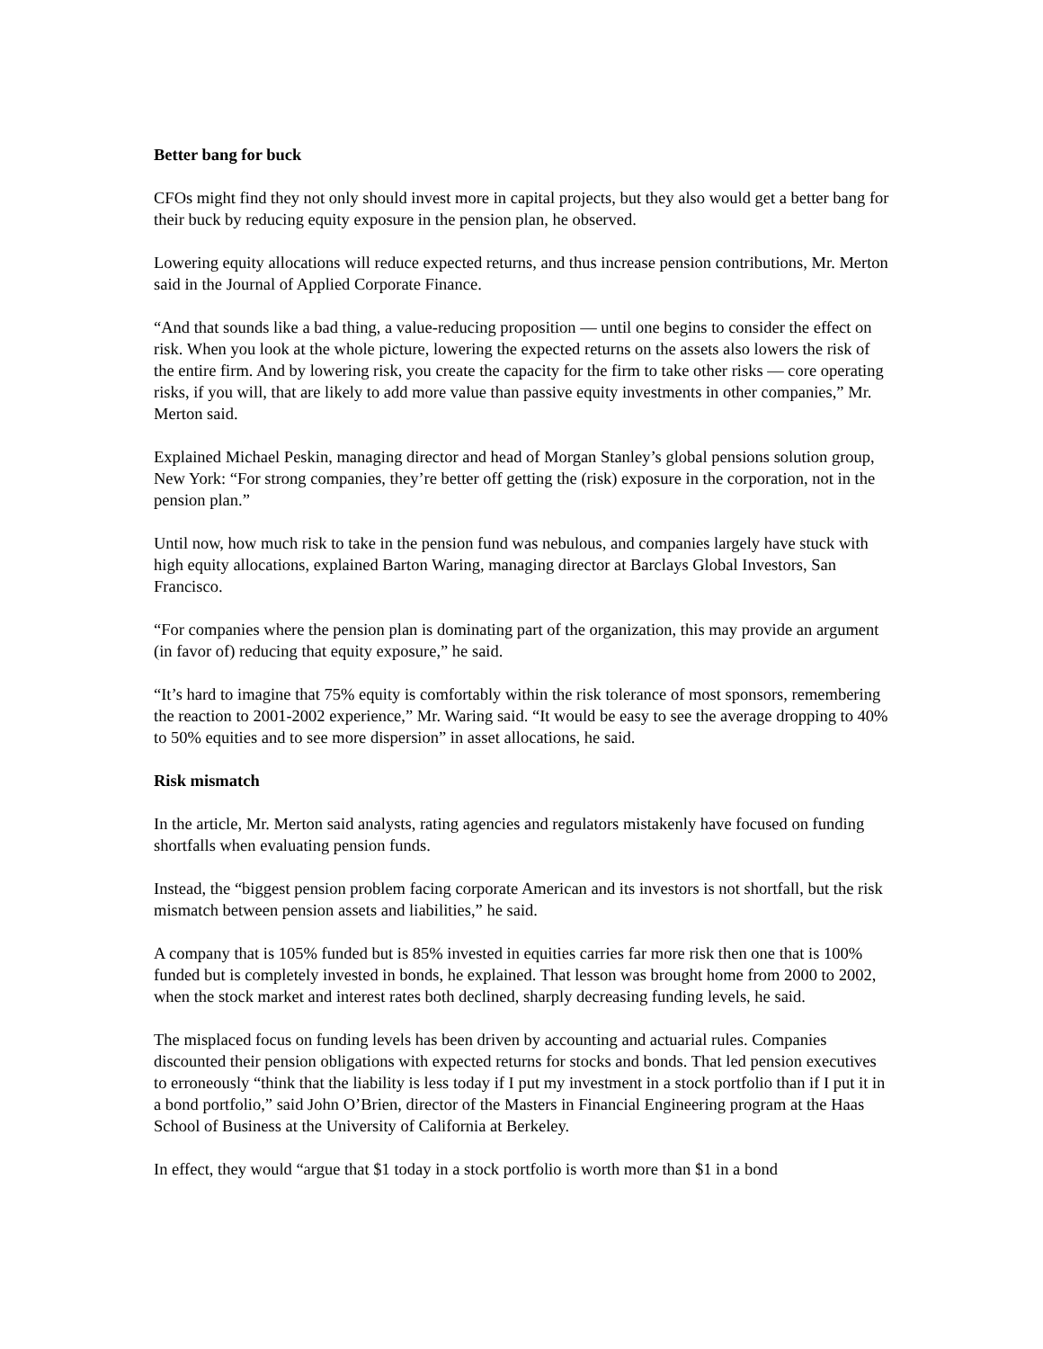Better bang for buck
CFOs might find they not only should invest more in capital projects, but they also would get a better bang for their buck by reducing equity exposure in the pension plan, he observed.
Lowering equity allocations will reduce expected returns, and thus increase pension contributions, Mr. Merton said in the Journal of Applied Corporate Finance.
“And that sounds like a bad thing, a value-reducing proposition — until one begins to consider the effect on risk. When you look at the whole picture, lowering the expected returns on the assets also lowers the risk of the entire firm. And by lowering risk, you create the capacity for the firm to take other risks — core operating risks, if you will, that are likely to add more value than passive equity investments in other companies,” Mr. Merton said.
Explained Michael Peskin, managing director and head of Morgan Stanley’s global pensions solution group, New York: “For strong companies, they’re better off getting the (risk) exposure in the corporation, not in the pension plan.”
Until now, how much risk to take in the pension fund was nebulous, and companies largely have stuck with high equity allocations, explained Barton Waring, managing director at Barclays Global Investors, San Francisco.
“For companies where the pension plan is dominating part of the organization, this may provide an argument (in favor of) reducing that equity exposure,” he said.
“It’s hard to imagine that 75% equity is comfortably within the risk tolerance of most sponsors, remembering the reaction to 2001-2002 experience,” Mr. Waring said. “It would be easy to see the average dropping to 40% to 50% equities and to see more dispersion” in asset allocations, he said.
Risk mismatch
In the article, Mr. Merton said analysts, rating agencies and regulators mistakenly have focused on funding shortfalls when evaluating pension funds.
Instead, the “biggest pension problem facing corporate American and its investors is not shortfall, but the risk mismatch between pension assets and liabilities,” he said.
A company that is 105% funded but is 85% invested in equities carries far more risk then one that is 100% funded but is completely invested in bonds, he explained. That lesson was brought home from 2000 to 2002, when the stock market and interest rates both declined, sharply decreasing funding levels, he said.
The misplaced focus on funding levels has been driven by accounting and actuarial rules. Companies discounted their pension obligations with expected returns for stocks and bonds. That led pension executives to erroneously “think that the liability is less today if I put my investment in a stock portfolio than if I put it in a bond portfolio,” said John O’Brien, director of the Masters in Financial Engineering program at the Haas School of Business at the University of California at Berkeley.
In effect, they would “argue that $1 today in a stock portfolio is worth more than $1 in a bond